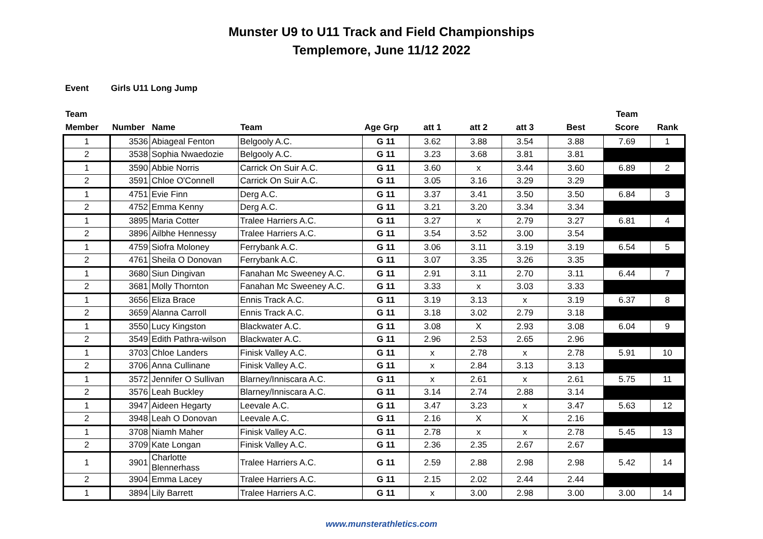Munster U9 to U11 Track and Field Championships
Templemore, June 11/12 2022
Event Girls U11 Long Jump
| Team Member | Number | Name | Team | Age Grp | att 1 | att 2 | att 3 | Best | Team Score | Rank |
| --- | --- | --- | --- | --- | --- | --- | --- | --- | --- | --- |
| 1 | 3536 | Abiageal Fenton | Belgooly A.C. | G 11 | 3.62 | 3.88 | 3.54 | 3.88 | 7.69 | 1 |
| 2 | 3538 | Sophia Nwaedozie | Belgooly A.C. | G 11 | 3.23 | 3.68 | 3.81 | 3.81 | | |
| 1 | 3590 | Abbie Norris | Carrick On Suir A.C. | G 11 | 3.60 | x | 3.44 | 3.60 | 6.89 | 2 |
| 2 | 3591 | Chloe O'Connell | Carrick On Suir A.C. | G 11 | 3.05 | 3.16 | 3.29 | 3.29 | | |
| 1 | 4751 | Evie Finn | Derg A.C. | G 11 | 3.37 | 3.41 | 3.50 | 3.50 | 6.84 | 3 |
| 2 | 4752 | Emma Kenny | Derg A.C. | G 11 | 3.21 | 3.20 | 3.34 | 3.34 | | |
| 1 | 3895 | Maria Cotter | Tralee Harriers A.C. | G 11 | 3.27 | x | 2.79 | 3.27 | 6.81 | 4 |
| 2 | 3896 | Ailbhe Hennessy | Tralee Harriers A.C. | G 11 | 3.54 | 3.52 | 3.00 | 3.54 | | |
| 1 | 4759 | Siofra Moloney | Ferrybank A.C. | G 11 | 3.06 | 3.11 | 3.19 | 3.19 | 6.54 | 5 |
| 2 | 4761 | Sheila O Donovan | Ferrybank A.C. | G 11 | 3.07 | 3.35 | 3.26 | 3.35 | | |
| 1 | 3680 | Siun Dingivan | Fanahan Mc Sweeney A.C. | G 11 | 2.91 | 3.11 | 2.70 | 3.11 | 6.44 | 7 |
| 2 | 3681 | Molly Thornton | Fanahan Mc Sweeney A.C. | G 11 | 3.33 | x | 3.03 | 3.33 | | |
| 1 | 3656 | Eliza Brace | Ennis Track A.C. | G 11 | 3.19 | 3.13 | x | 3.19 | 6.37 | 8 |
| 2 | 3659 | Alanna Carroll | Ennis Track A.C. | G 11 | 3.18 | 3.02 | 2.79 | 3.18 | | |
| 1 | 3550 | Lucy Kingston | Blackwater A.C. | G 11 | 3.08 | X | 2.93 | 3.08 | 6.04 | 9 |
| 2 | 3549 | Edith Pathra-wilson | Blackwater A.C. | G 11 | 2.96 | 2.53 | 2.65 | 2.96 | | |
| 1 | 3703 | Chloe Landers | Finisk Valley A.C. | G 11 | x | 2.78 | x | 2.78 | 5.91 | 10 |
| 2 | 3706 | Anna Cullinane | Finisk Valley A.C. | G 11 | x | 2.84 | 3.13 | 3.13 | | |
| 1 | 3572 | Jennifer O Sullivan | Blarney/Inniscara A.C. | G 11 | x | 2.61 | x | 2.61 | 5.75 | 11 |
| 2 | 3576 | Leah Buckley | Blarney/Inniscara A.C. | G 11 | 3.14 | 2.74 | 2.88 | 3.14 | | |
| 1 | 3947 | Aideen Hegarty | Leevale A.C. | G 11 | 3.47 | 3.23 | x | 3.47 | 5.63 | 12 |
| 2 | 3948 | Leah O Donovan | Leevale A.C. | G 11 | 2.16 | X | X | 2.16 | | |
| 1 | 3708 | Niamh Maher | Finisk Valley A.C. | G 11 | 2.78 | x | x | 2.78 | 5.45 | 13 |
| 2 | 3709 | Kate Longan | Finisk Valley A.C. | G 11 | 2.36 | 2.35 | 2.67 | 2.67 | | |
| 1 | 3901 | Charlotte Blennerhass | Tralee Harriers A.C. | G 11 | 2.59 | 2.88 | 2.98 | 2.98 | 5.42 | 14 |
| 2 | 3904 | Emma Lacey | Tralee Harriers A.C. | G 11 | 2.15 | 2.02 | 2.44 | 2.44 | | |
| 1 | 3894 | Lily Barrett | Tralee Harriers A.C. | G 11 | x | 3.00 | 2.98 | 3.00 | 3.00 | 14 |
www.munsterathletics.com